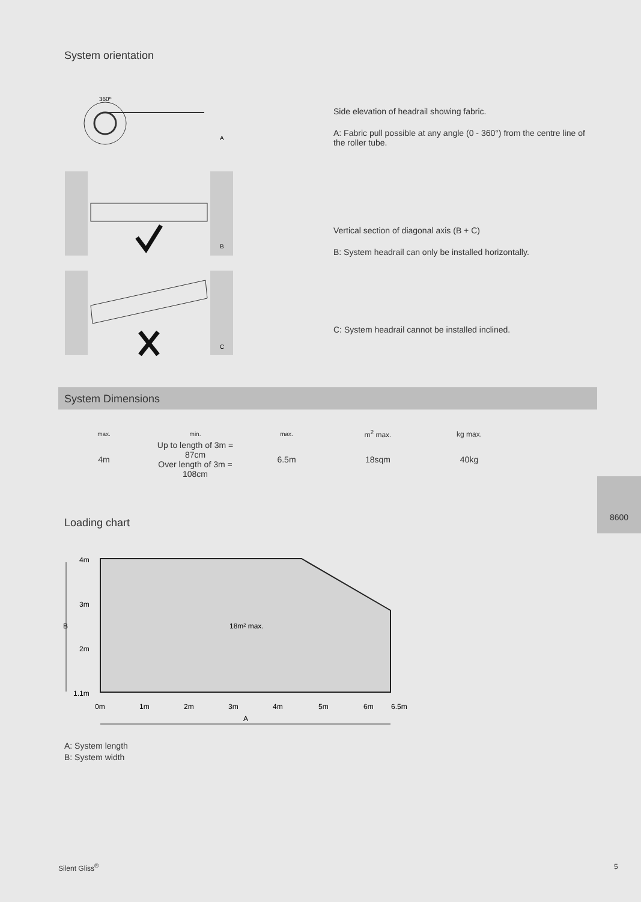System orientation
360º
A
B
C
Side elevation of headrail showing fabric.
A: Fabric pull possible at any angle (0 - 360°) from the centre line of the roller tube.
Vertical section of diagonal axis (B + C)
B: System headrail can only be installed horizontally.
C: System headrail cannot be installed inclined.
System Dimensions
| max. | min. | max. | m<sup>2</sup> max. | kg max. |
| --- | --- | --- | --- | --- |
| 4m | Up to length of 3m = 87cm Over length of 3m = 108cm | 6.5m | 18sqm | 40kg |
Loading chart
4m
3m
B
18m² max.
2m
1.1m
0m
1m
2m
3m
4m
5m
6m
6.5m
A
A: System length
B: System width
8600
Silent Gliss<sup>®</sup> 5